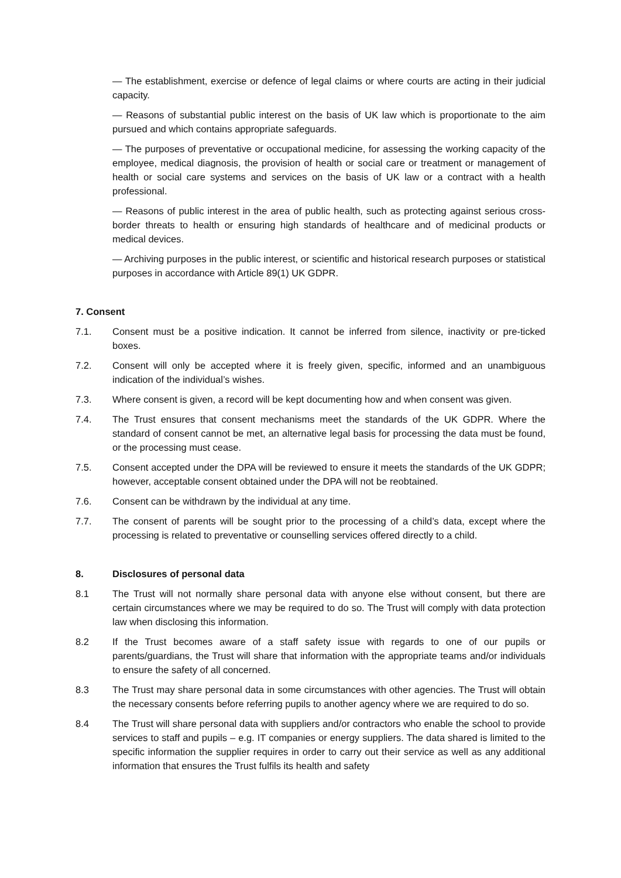— The establishment, exercise or defence of legal claims or where courts are acting in their judicial capacity.
— Reasons of substantial public interest on the basis of UK law which is proportionate to the aim pursued and which contains appropriate safeguards.
— The purposes of preventative or occupational medicine, for assessing the working capacity of the employee, medical diagnosis, the provision of health or social care or treatment or management of health or social care systems and services on the basis of UK law or a contract with a health professional.
— Reasons of public interest in the area of public health, such as protecting against serious cross-border threats to health or ensuring high standards of healthcare and of medicinal products or medical devices.
— Archiving purposes in the public interest, or scientific and historical research purposes or statistical purposes in accordance with Article 89(1) UK GDPR.
7. Consent
7.1. Consent must be a positive indication. It cannot be inferred from silence, inactivity or pre-ticked boxes.
7.2. Consent will only be accepted where it is freely given, specific, informed and an unambiguous indication of the individual’s wishes.
7.3. Where consent is given, a record will be kept documenting how and when consent was given.
7.4. The Trust ensures that consent mechanisms meet the standards of the UK GDPR. Where the standard of consent cannot be met, an alternative legal basis for processing the data must be found, or the processing must cease.
7.5. Consent accepted under the DPA will be reviewed to ensure it meets the standards of the UK GDPR; however, acceptable consent obtained under the DPA will not be reobtained.
7.6. Consent can be withdrawn by the individual at any time.
7.7. The consent of parents will be sought prior to the processing of a child’s data, except where the processing is related to preventative or counselling services offered directly to a child.
8. Disclosures of personal data
8.1 The Trust will not normally share personal data with anyone else without consent, but there are certain circumstances where we may be required to do so. The Trust will comply with data protection law when disclosing this information.
8.2 If the Trust becomes aware of a staff safety issue with regards to one of our pupils or parents/guardians, the Trust will share that information with the appropriate teams and/or individuals to ensure the safety of all concerned.
8.3 The Trust may share personal data in some circumstances with other agencies. The Trust will obtain the necessary consents before referring pupils to another agency where we are required to do so.
8.4 The Trust will share personal data with suppliers and/or contractors who enable the school to provide services to staff and pupils – e.g. IT companies or energy suppliers. The data shared is limited to the specific information the supplier requires in order to carry out their service as well as any additional information that ensures the Trust fulfils its health and safety